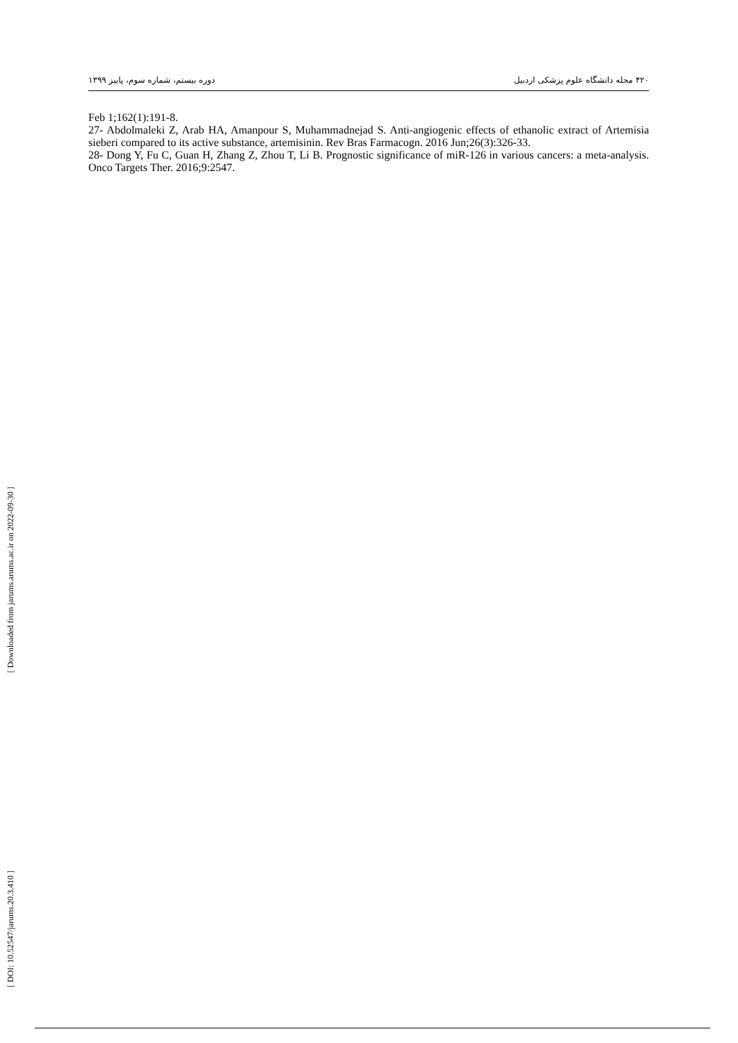۴۲۰ مجله دانشگاه علوم پزشکی اردبیل دوره بیستم، شماره سوم، پاییز ۱۳۹۹
[ Downloaded from jarums.arums.ac.ir on 2022-09-30 ]
[ DOI: 10.52547/jarums.20.3.410 ]
Feb 1;162(1):191-8.
27- Abdolmaleki Z, Arab HA, Amanpour S, Muhammadnejad S. Anti-angiogenic effects of ethanolic extract of Artemisia sieberi compared to its active substance, artemisinin. Rev Bras Farmacogn. 2016 Jun;26(3):326-33.
28- Dong Y, Fu C, Guan H, Zhang Z, Zhou T, Li B. Prognostic significance of miR-126 in various cancers: a meta-analysis. Onco Targets Ther. 2016;9:2547.